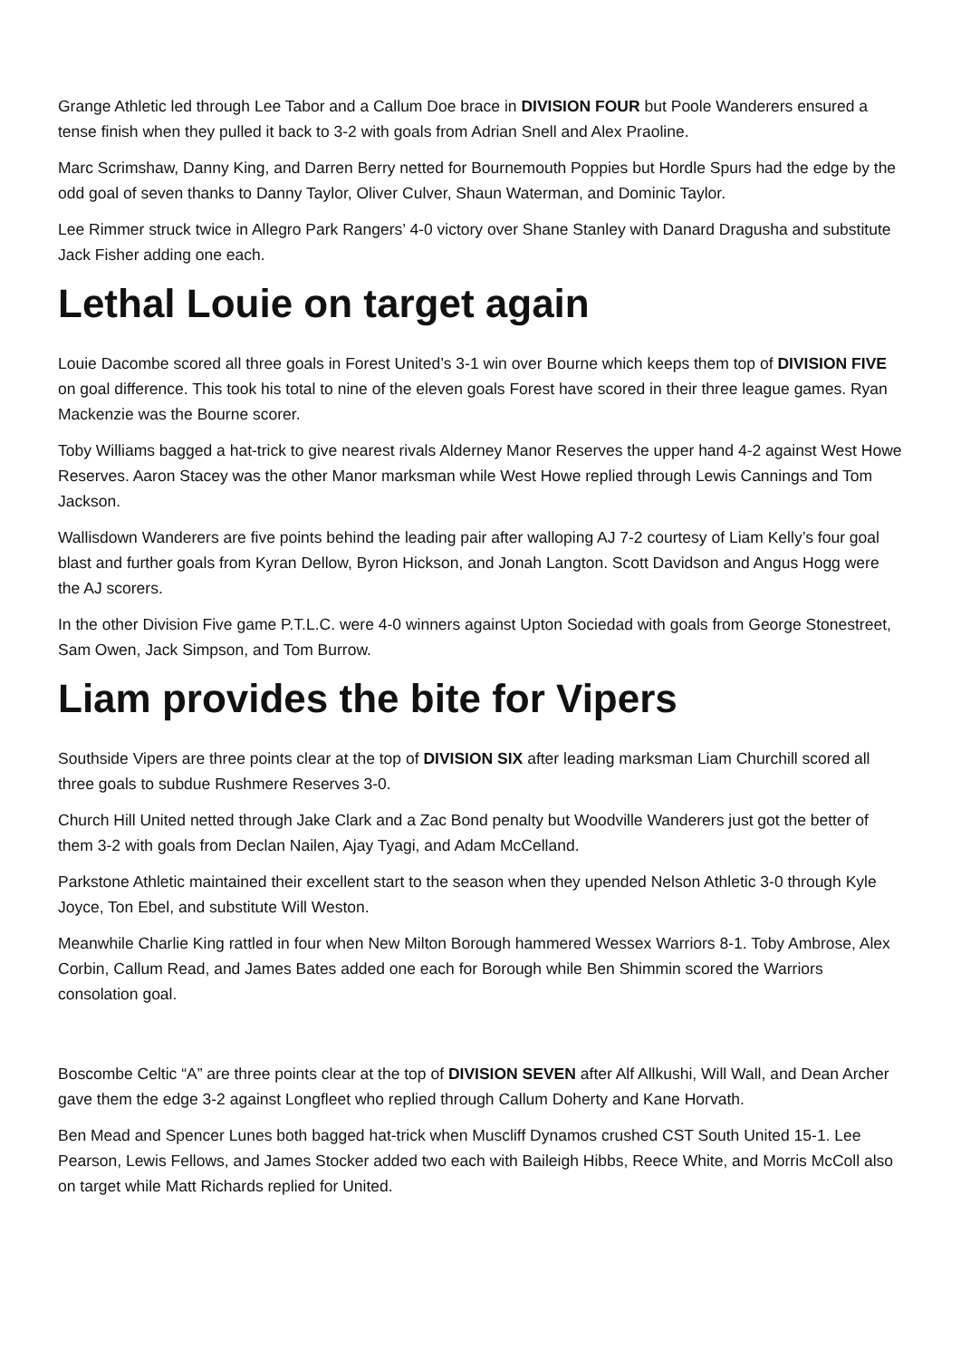Grange Athletic led through Lee Tabor and a Callum Doe brace in DIVISION FOUR but Poole Wanderers ensured a tense finish when they pulled it back to 3-2 with goals from Adrian Snell and Alex Praoline.
Marc Scrimshaw, Danny King, and Darren Berry netted for Bournemouth Poppies but Hordle Spurs had the edge by the odd goal of seven thanks to Danny Taylor, Oliver Culver, Shaun Waterman, and Dominic Taylor.
Lee Rimmer struck twice in Allegro Park Rangers’ 4-0 victory over Shane Stanley with Danard Dragusha and substitute Jack Fisher adding one each.
Lethal Louie on target again
Louie Dacombe scored all three goals in Forest United’s 3-1 win over Bourne which keeps them top of DIVISION FIVE on goal difference. This took his total to nine of the eleven goals Forest have scored in their three league games. Ryan Mackenzie was the Bourne scorer.
Toby Williams bagged a hat-trick to give nearest rivals Alderney Manor Reserves the upper hand 4-2 against West Howe Reserves. Aaron Stacey was the other Manor marksman while West Howe replied through Lewis Cannings and Tom Jackson.
Wallisdown Wanderers are five points behind the leading pair after walloping AJ 7-2 courtesy of Liam Kelly’s four goal blast and further goals from Kyran Dellow, Byron Hickson, and Jonah Langton. Scott Davidson and Angus Hogg were the AJ scorers.
In the other Division Five game P.T.L.C. were 4-0 winners against Upton Sociedad with goals from George Stonestreet, Sam Owen, Jack Simpson, and Tom Burrow.
Liam provides the bite for Vipers
Southside Vipers are three points clear at the top of DIVISION SIX after leading marksman Liam Churchill scored all three goals to subdue Rushmere Reserves 3-0.
Church Hill United netted through Jake Clark and a Zac Bond penalty but Woodville Wanderers just got the better of them 3-2 with goals from Declan Nailen, Ajay Tyagi, and Adam McCelland.
Parkstone Athletic maintained their excellent start to the season when they upended Nelson Athletic 3-0 through Kyle Joyce, Ton Ebel, and substitute Will Weston.
Meanwhile Charlie King rattled in four when New Milton Borough hammered Wessex Warriors 8-1. Toby Ambrose, Alex Corbin, Callum Read, and James Bates added one each for Borough while Ben Shimmin scored the Warriors consolation goal.
Boscombe Celtic “A” are three points clear at the top of DIVISION SEVEN after Alf Allkushi, Will Wall, and Dean Archer gave them the edge 3-2 against Longfleet who replied through Callum Doherty and Kane Horvath.
Ben Mead and Spencer Lunes both bagged hat-trick when Muscliff Dynamos crushed CST South United 15-1. Lee Pearson, Lewis Fellows, and James Stocker added two each with Baileigh Hibbs, Reece White, and Morris McColl also on target while Matt Richards replied for United.